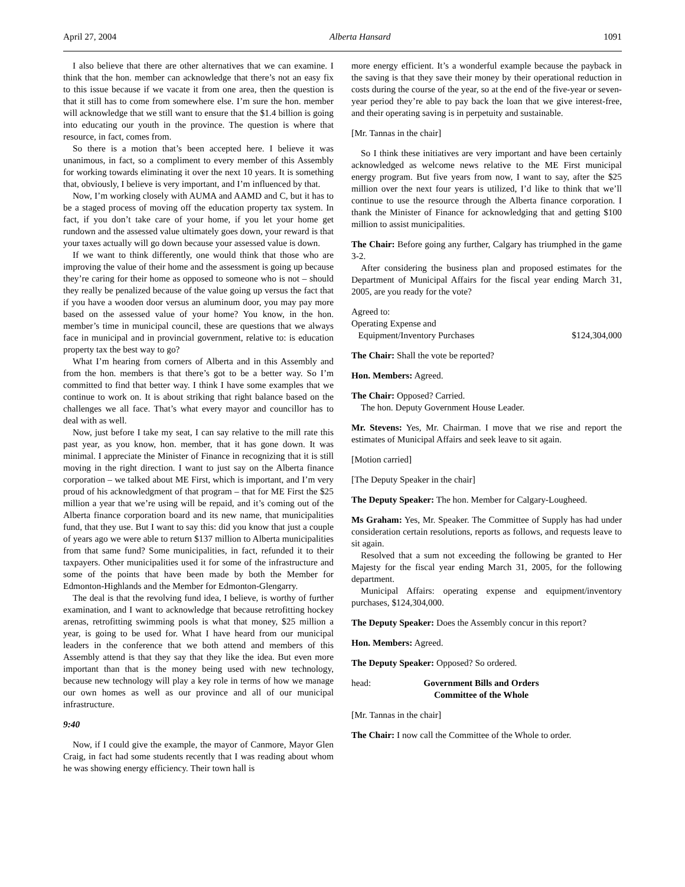April 27, 2004 Alberta Hansard 1091
I also believe that there are other alternatives that we can examine. I think that the hon. member can acknowledge that there’s not an easy fix to this issue because if we vacate it from one area, then the question is that it still has to come from somewhere else. I’m sure the hon. member will acknowledge that we still want to ensure that the $1.4 billion is going into educating our youth in the province. The question is where that resource, in fact, comes from.
So there is a motion that’s been accepted here. I believe it was unanimous, in fact, so a compliment to every member of this Assembly for working towards eliminating it over the next 10 years. It is something that, obviously, I believe is very important, and I’m influenced by that.
Now, I’m working closely with AUMA and AAMD and C, but it has to be a staged process of moving off the education property tax system. In fact, if you don’t take care of your home, if you let your home get rundown and the assessed value ultimately goes down, your reward is that your taxes actually will go down because your assessed value is down.
If we want to think differently, one would think that those who are improving the value of their home and the assessment is going up because they’re caring for their home as opposed to someone who is not – should they really be penalized because of the value going up versus the fact that if you have a wooden door versus an aluminum door, you may pay more based on the assessed value of your home? You know, in the hon. member’s time in municipal council, these are questions that we always face in municipal and in provincial government, relative to: is education property tax the best way to go?
What I’m hearing from corners of Alberta and in this Assembly and from the hon. members is that there’s got to be a better way. So I’m committed to find that better way. I think I have some examples that we continue to work on. It is about striking that right balance based on the challenges we all face. That’s what every mayor and councillor has to deal with as well.
Now, just before I take my seat, I can say relative to the mill rate this past year, as you know, hon. member, that it has gone down. It was minimal. I appreciate the Minister of Finance in recognizing that it is still moving in the right direction. I want to just say on the Alberta finance corporation – we talked about ME First, which is important, and I’m very proud of his acknowledgment of that program – that for ME First the $25 million a year that we’re using will be repaid, and it’s coming out of the Alberta finance corporation board and its new name, that municipalities fund, that they use. But I want to say this: did you know that just a couple of years ago we were able to return $137 million to Alberta municipalities from that same fund? Some municipalities, in fact, refunded it to their taxpayers. Other municipalities used it for some of the infrastructure and some of the points that have been made by both the Member for Edmonton-Highlands and the Member for Edmonton-Glengarry.
The deal is that the revolving fund idea, I believe, is worthy of further examination, and I want to acknowledge that because retrofitting hockey arenas, retrofitting swimming pools is what that money, $25 million a year, is going to be used for. What I have heard from our municipal leaders in the conference that we both attend and members of this Assembly attend is that they say that they like the idea. But even more important than that is the money being used with new technology, because new technology will play a key role in terms of how we manage our own homes as well as our province and all of our municipal infrastructure.
9:40
Now, if I could give the example, the mayor of Canmore, Mayor Glen Craig, in fact had some students recently that I was reading about whom he was showing energy efficiency. Their town hall is
more energy efficient. It’s a wonderful example because the payback in the saving is that they save their money by their operational reduction in costs during the course of the year, so at the end of the five-year or seven-year period they’re able to pay back the loan that we give interest-free, and their operating saving is in perpetuity and sustainable.
[Mr. Tannas in the chair]
So I think these initiatives are very important and have been certainly acknowledged as welcome news relative to the ME First municipal energy program. But five years from now, I want to say, after the $25 million over the next four years is utilized, I’d like to think that we’ll continue to use the resource through the Alberta finance corporation. I thank the Minister of Finance for acknowledging that and getting $100 million to assist municipalities.
The Chair: Before going any further, Calgary has triumphed in the game 3-2.
After considering the business plan and proposed estimates for the Department of Municipal Affairs for the fiscal year ending March 31, 2005, are you ready for the vote?
Agreed to:
Operating Expense and
Equipment/Inventory Purchases $124,304,000
The Chair: Shall the vote be reported?
Hon. Members: Agreed.
The Chair: Opposed? Carried.
The hon. Deputy Government House Leader.
Mr. Stevens: Yes, Mr. Chairman. I move that we rise and report the estimates of Municipal Affairs and seek leave to sit again.
[Motion carried]
[The Deputy Speaker in the chair]
The Deputy Speaker: The hon. Member for Calgary-Lougheed.
Ms Graham: Yes, Mr. Speaker. The Committee of Supply has had under consideration certain resolutions, reports as follows, and requests leave to sit again.
Resolved that a sum not exceeding the following be granted to Her Majesty for the fiscal year ending March 31, 2005, for the following department.
Municipal Affairs: operating expense and equipment/inventory purchases, $124,304,000.
The Deputy Speaker: Does the Assembly concur in this report?
Hon. Members: Agreed.
The Deputy Speaker: Opposed? So ordered.
head: Government Bills and Orders
Committee of the Whole
[Mr. Tannas in the chair]
The Chair: I now call the Committee of the Whole to order.